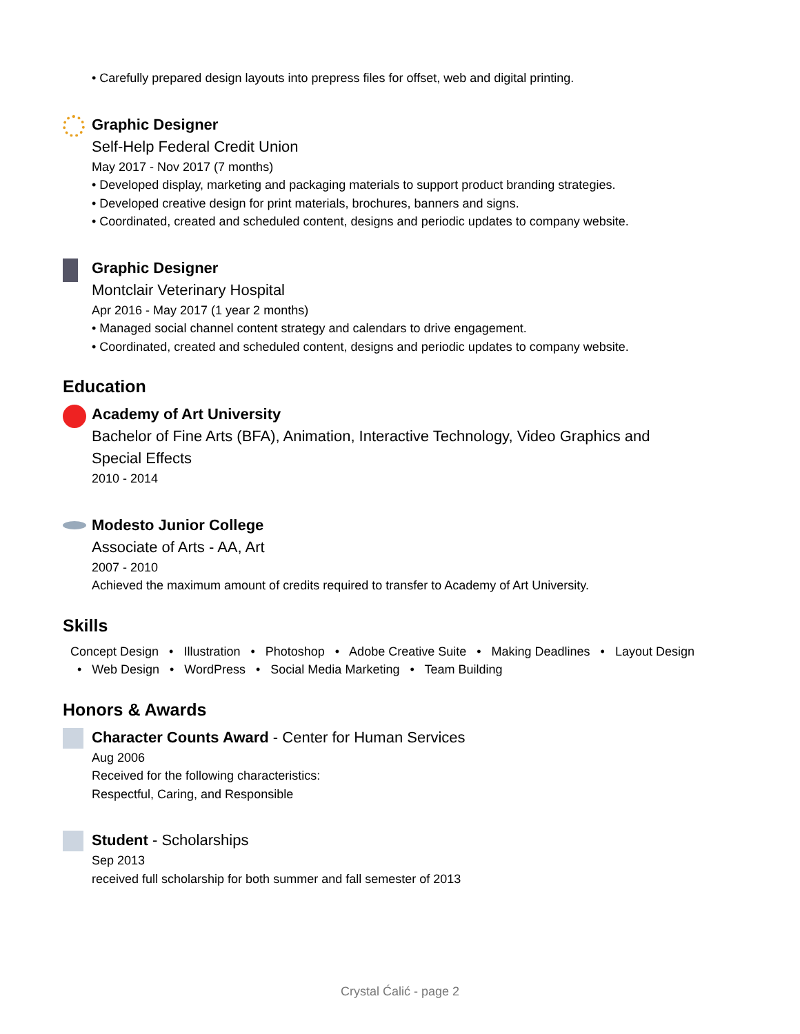• Carefully prepared design layouts into prepress files for offset, web and digital printing.
Graphic Designer
Self-Help Federal Credit Union
May 2017 - Nov 2017 (7 months)
• Developed display, marketing and packaging materials to support product branding strategies.
• Developed creative design for print materials, brochures, banners and signs.
• Coordinated, created and scheduled content, designs and periodic updates to company website.
Graphic Designer
Montclair Veterinary Hospital
Apr 2016 - May 2017 (1 year 2 months)
• Managed social channel content strategy and calendars to drive engagement.
• Coordinated, created and scheduled content, designs and periodic updates to company website.
Education
Academy of Art University
Bachelor of Fine Arts (BFA), Animation, Interactive Technology, Video Graphics and Special Effects
2010 - 2014
Modesto Junior College
Associate of Arts - AA, Art
2007 - 2010
Achieved the maximum amount of credits required to transfer to Academy of Art University.
Skills
Concept Design • Illustration • Photoshop • Adobe Creative Suite • Making Deadlines • Layout Design • Web Design • WordPress • Social Media Marketing • Team Building
Honors & Awards
Character Counts Award - Center for Human Services
Aug 2006
Received for the following characteristics:
Respectful, Caring, and Responsible
Student - Scholarships
Sep 2013
received full scholarship for both summer and fall semester of 2013
Crystal Ćalić - page 2